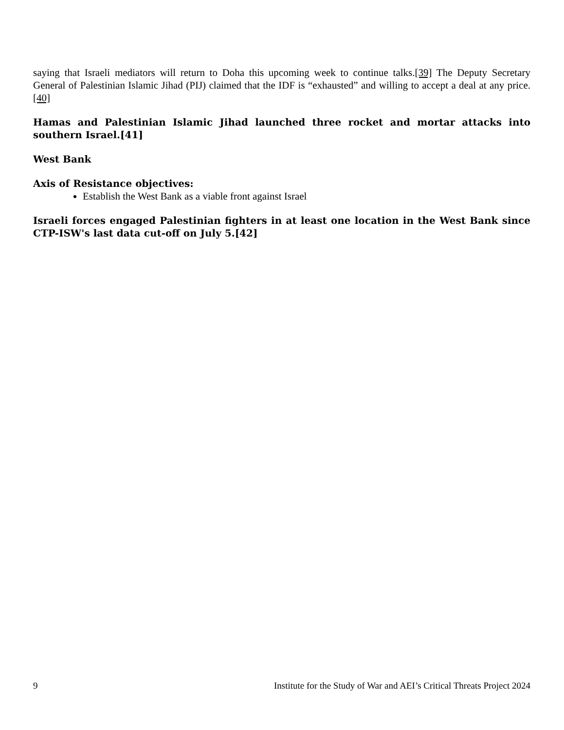saying that Israeli mediators will return to Doha this upcoming week to continue talks.[39] The Deputy Secretary General of Palestinian Islamic Jihad (PIJ) claimed that the IDF is “exhausted” and willing to accept a deal at any price.[40]
Hamas and Palestinian Islamic Jihad launched three rocket and mortar attacks into southern Israel.[41]
West Bank
Axis of Resistance objectives:
Establish the West Bank as a viable front against Israel
Israeli forces engaged Palestinian fighters in at least one location in the West Bank since CTP-ISW's last data cut-off on July 5.[42]
9 Institute for the Study of War and AEI’s Critical Threats Project 2024